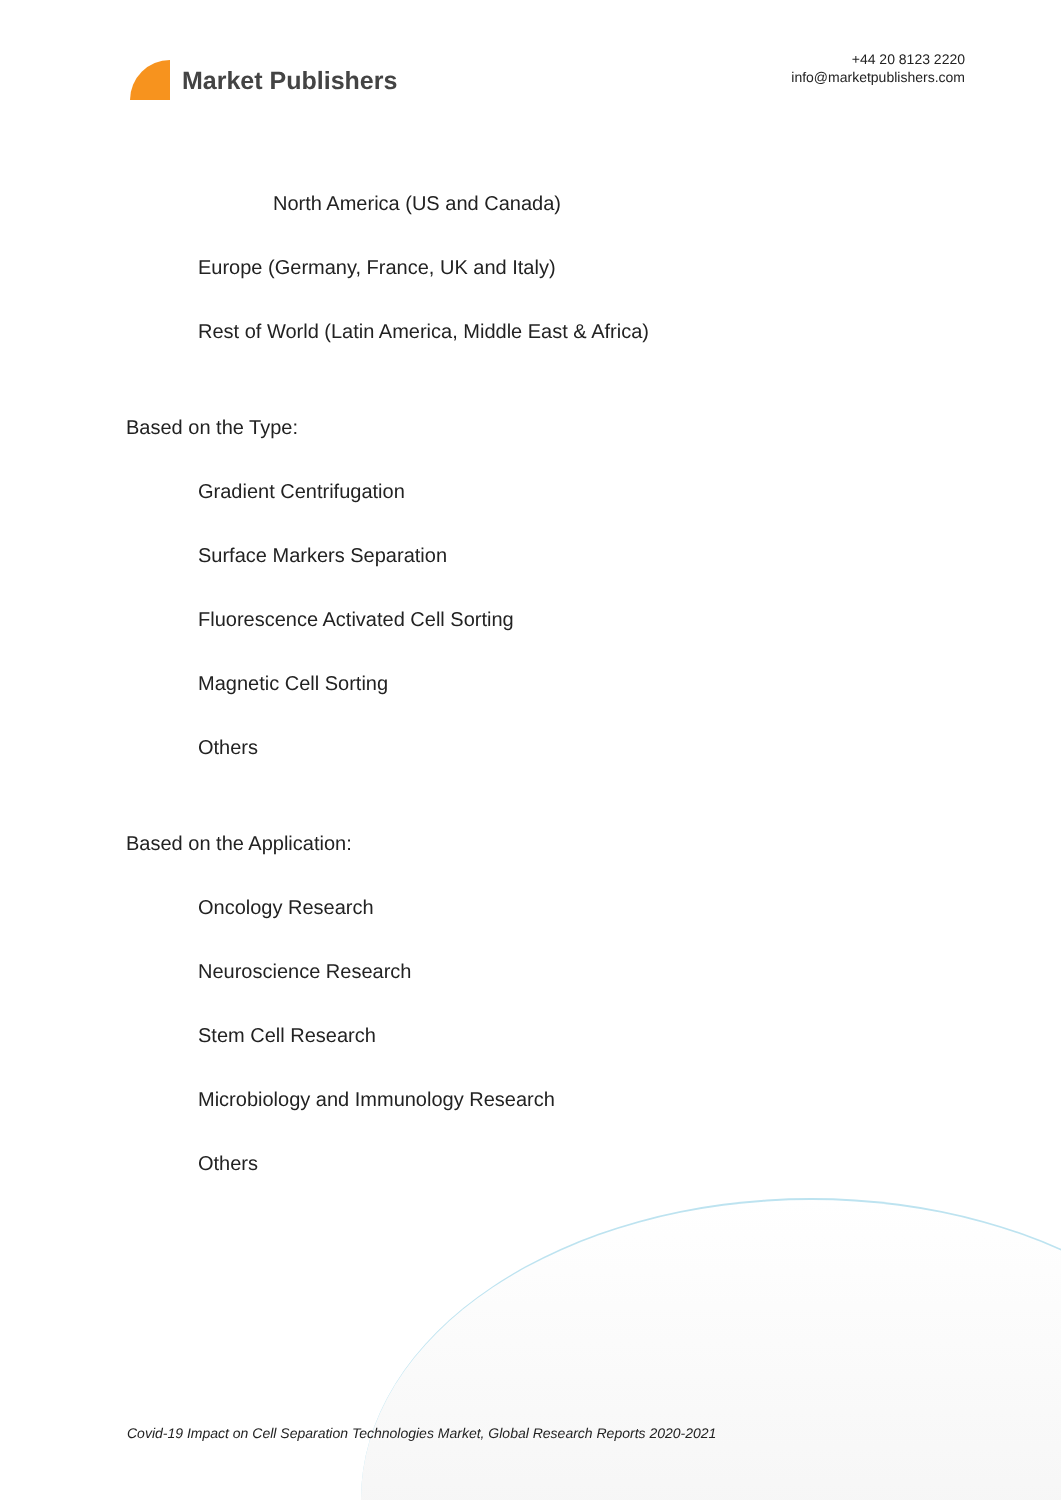Market Publishers
+44 20 8123 2220
info@marketpublishers.com
North America (US and Canada)
Europe (Germany, France, UK and Italy)
Rest of World (Latin America, Middle East & Africa)
Based on the Type:
Gradient Centrifugation
Surface Markers Separation
Fluorescence Activated Cell Sorting
Magnetic Cell Sorting
Others
Based on the Application:
Oncology Research
Neuroscience Research
Stem Cell Research
Microbiology and Immunology Research
Others
Covid-19 Impact on Cell Separation Technologies Market, Global Research Reports 2020-2021